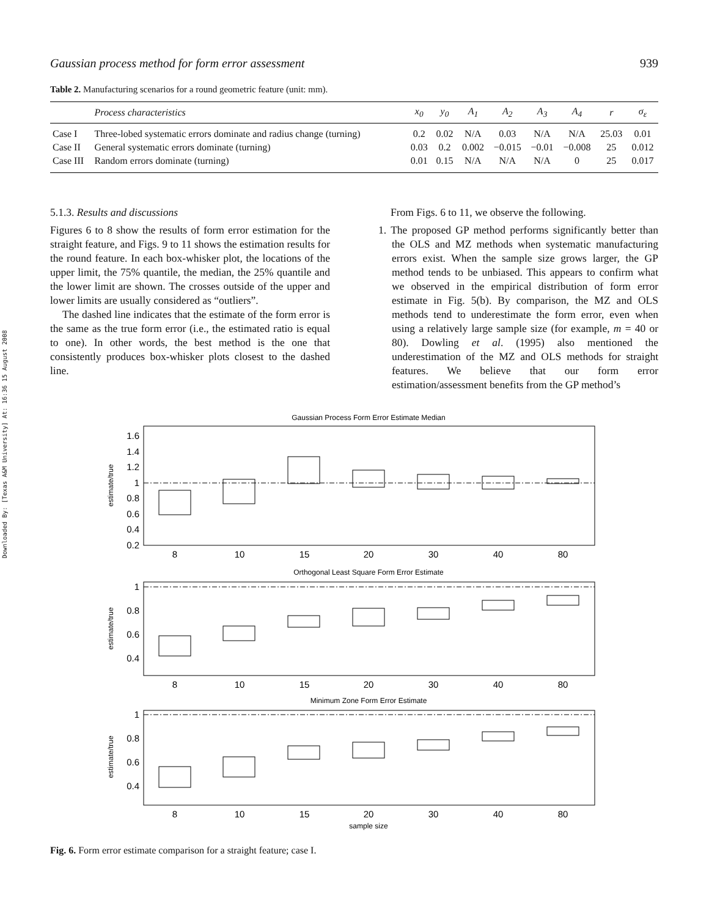Downloaded By: [Texas A&M University] At: 16:36 15 August 2008
Gaussian process method for form error assessment 939
Table 2. Manufacturing scenarios for a round geometric feature (unit: mm).
| | Process characteristics | x<sub>0</sub> | y<sub>0</sub> | A<sub>1</sub> | A<sub>2</sub> | A<sub>3</sub> | A<sub>4</sub> | r | σ<sub>ε</sub> |
| --- | --- | --- | --- | --- | --- | --- | --- | --- | --- |
| Case I | Three-lobed systematic errors dominate and radius change (turning) | 0.2 | 0.02 | N/A | 0.03 | N/A | N/A | 25.03 | 0.01 |
| Case II | General systematic errors dominate (turning) | 0.03 | 0.2 | 0.002 | −0.015 | −0.01 | −0.008 | 25 | 0.012 |
| Case III | Random errors dominate (turning) | 0.01 | 0.15 | N/A | N/A | N/A | 0 | 25 | 0.017 |
5.1.3. Results and discussions
Figures 6 to 8 show the results of form error estimation for the straight feature, and Figs. 9 to 11 shows the estimation results for the round feature. In each box-whisker plot, the locations of the upper limit, the 75% quantile, the median, the 25% quantile and the lower limit are shown. The crosses outside of the upper and lower limits are usually considered as “outliers”.
The dashed line indicates that the estimate of the form error is the same as the true form error (i.e., the estimated ratio is equal to one). In other words, the best method is the one that consistently produces box-whisker plots closest to the dashed line.
From Figs. 6 to 11, we observe the following.
1. The proposed GP method performs significantly better than the OLS and MZ methods when systematic manufacturing errors exist. When the sample size grows larger, the GP method tends to be unbiased. This appears to confirm what we observed in the empirical distribution of form error estimate in Fig. 5(b). By comparison, the MZ and OLS methods tend to underestimate the form error, even when using a relatively large sample size (for example, m = 40 or 80). Dowling et al. (1995) also mentioned the underestimation of the MZ and OLS methods for straight features. We believe that our form error estimation/assessment benefits from the GP method’s
Gaussian Process Form Error Estimate Median
1.6
1.4
1.2
1
0.8
0.6
0.4
0.2
estimate/true
8
10
15
20
30
40
80
Orthogonal Least Square Form Error Estimate
1
0.8
0.6
0.4
estimate/true
8
10
15
20
30
40
80
Minimum Zone Form Error Estimate
1
0.8
0.6
0.4
estimate/true
8
10
15
20
30
40
80
sample size
Fig. 6. Form error estimate comparison for a straight feature; case I.